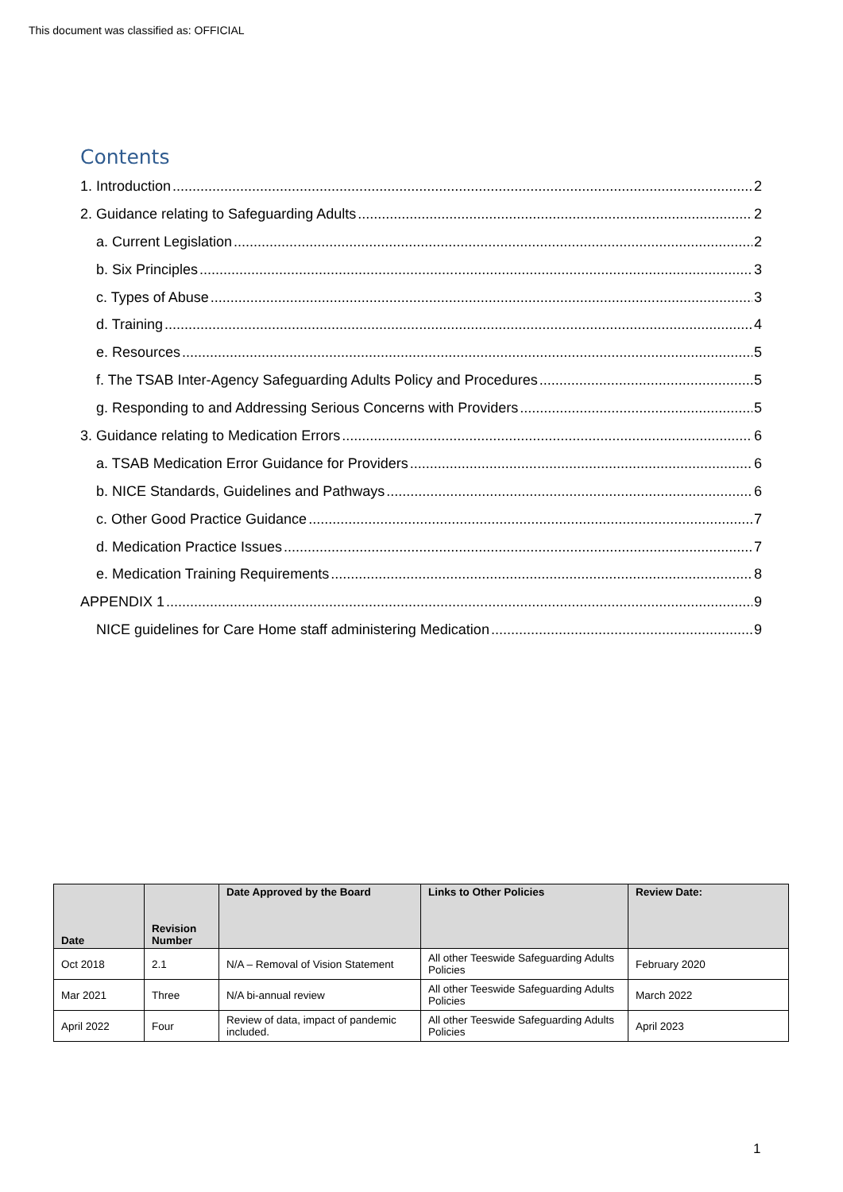This document was classified as: OFFICIAL
Contents
1. Introduction 2
2. Guidance relating to Safeguarding Adults 2
a. Current Legislation 2
b. Six Principles 3
c. Types of Abuse 3
d. Training 4
e. Resources 5
f. The TSAB Inter-Agency Safeguarding Adults Policy and Procedures 5
g. Responding to and Addressing Serious Concerns with Providers 5
3. Guidance relating to Medication Errors 6
a. TSAB Medication Error Guidance for Providers 6
b. NICE Standards, Guidelines and Pathways 6
c. Other Good Practice Guidance 7
d. Medication Practice Issues 7
e. Medication Training Requirements 8
APPENDIX 1 9
NICE guidelines for Care Home staff administering Medication 9
| Date | Revision Number | Date Approved by the Board | Links to Other Policies | Review Date: |
| --- | --- | --- | --- | --- |
| Oct 2018 | 2.1 | N/A – Removal of Vision Statement | All other Teeswide Safeguarding Adults Policies | February 2020 |
| Mar 2021 | Three | N/A bi-annual review | All other Teeswide Safeguarding Adults Policies | March 2022 |
| April 2022 | Four | Review of data, impact of pandemic included. | All other Teeswide Safeguarding Adults Policies | April 2023 |
1